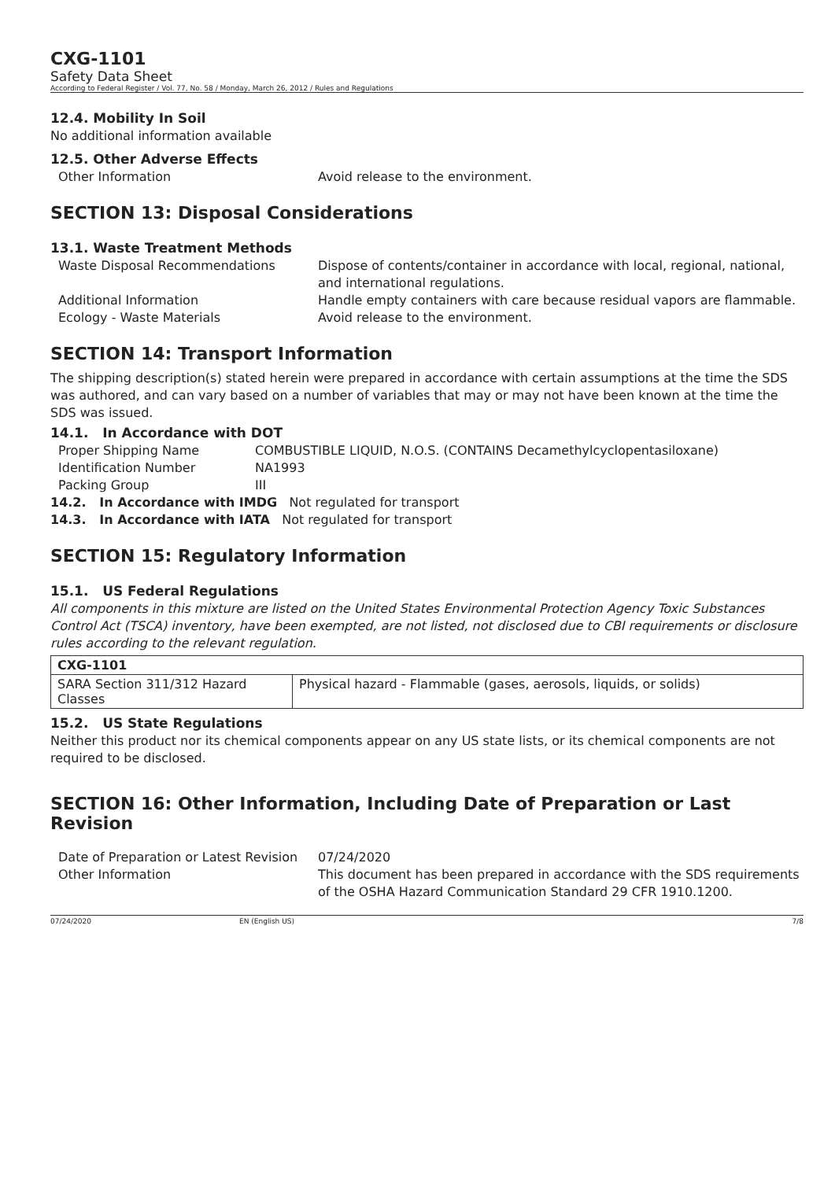CXG-1101
Safety Data Sheet
According to Federal Register / Vol. 77, No. 58 / Monday, March 26, 2012 / Rules and Regulations
12.4. Mobility In Soil
No additional information available
12.5. Other Adverse Effects
| Other Information | Avoid release to the environment. |
SECTION 13: Disposal Considerations
13.1. Waste Treatment Methods
| Waste Disposal Recommendations | Dispose of contents/container in accordance with local, regional, national, and international regulations. |
| Additional Information | Handle empty containers with care because residual vapors are flammable. |
| Ecology - Waste Materials | Avoid release to the environment. |
SECTION 14: Transport Information
The shipping description(s) stated herein were prepared in accordance with certain assumptions at the time the SDS was authored, and can vary based on a number of variables that may or may not have been known at the time the SDS was issued.
14.1. In Accordance with DOT
| Proper Shipping Name | COMBUSTIBLE LIQUID, N.O.S. (CONTAINS Decamethylcyclopentasiloxane) |
| Identification Number | NA1993 |
| Packing Group | III |
14.2. In Accordance with IMDG Not regulated for transport
14.3. In Accordance with IATA Not regulated for transport
SECTION 15: Regulatory Information
15.1. US Federal Regulations
All components in this mixture are listed on the United States Environmental Protection Agency Toxic Substances Control Act (TSCA) inventory, have been exempted, are not listed, not disclosed due to CBI requirements or disclosure rules according to the relevant regulation.
| CXG-1101 | |
| --- | --- |
| SARA Section 311/312 Hazard Classes | Physical hazard - Flammable (gases, aerosols, liquids, or solids) |
15.2. US State Regulations
Neither this product nor its chemical components appear on any US state lists, or its chemical components are not required to be disclosed.
SECTION 16: Other Information, Including Date of Preparation or Last Revision
| Date of Preparation or Latest Revision | 07/24/2020 |
| Other Information | This document has been prepared in accordance with the SDS requirements of the OSHA Hazard Communication Standard 29 CFR 1910.1200. |
07/24/2020 EN (English US) 7/8